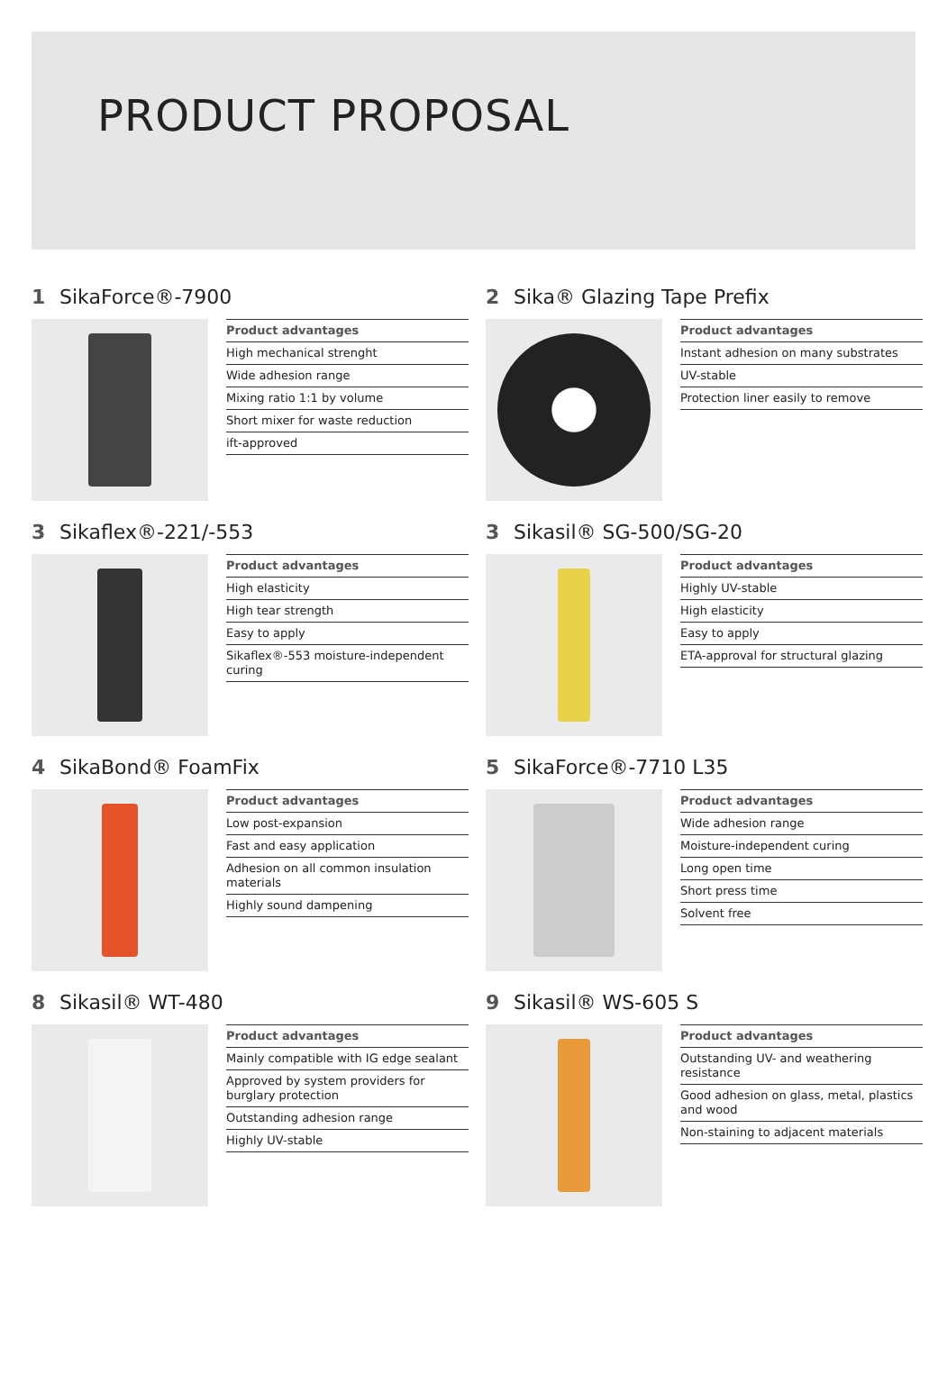PRODUCT PROPOSAL
1 SikaForce®-7900
Product advantages
High mechanical strenght
Wide adhesion range
Mixing ratio 1:1 by volume
Short mixer for waste reduction
ift-approved
2 Sika® Glazing Tape Prefix
Product advantages
Instant adhesion on many substrates
UV-stable
Protection liner easily to remove
3 Sikaflex®-221/-553
Product advantages
High elasticity
High tear strength
Easy to apply
Sikaflex®-553 moisture-independent curing
3 Sikasil® SG-500/SG-20
Product advantages
Highly UV-stable
High elasticity
Easy to apply
ETA-approval for structural glazing
4 SikaBond® FoamFix
Product advantages
Low post-expansion
Fast and easy application
Adhesion on all common insulation materials
Highly sound dampening
5 SikaForce®-7710 L35
Product advantages
Wide adhesion range
Moisture-independent curing
Long open time
Short press time
Solvent free
8 Sikasil® WT-480
Product advantages
Mainly compatible with IG edge sealant
Approved by system providers for burglary protection
Outstanding adhesion range
Highly UV-stable
9 Sikasil® WS-605 S
Product advantages
Outstanding UV- and weathering resistance
Good adhesion on glass, metal, plastics and wood
Non-staining to adjacent materials